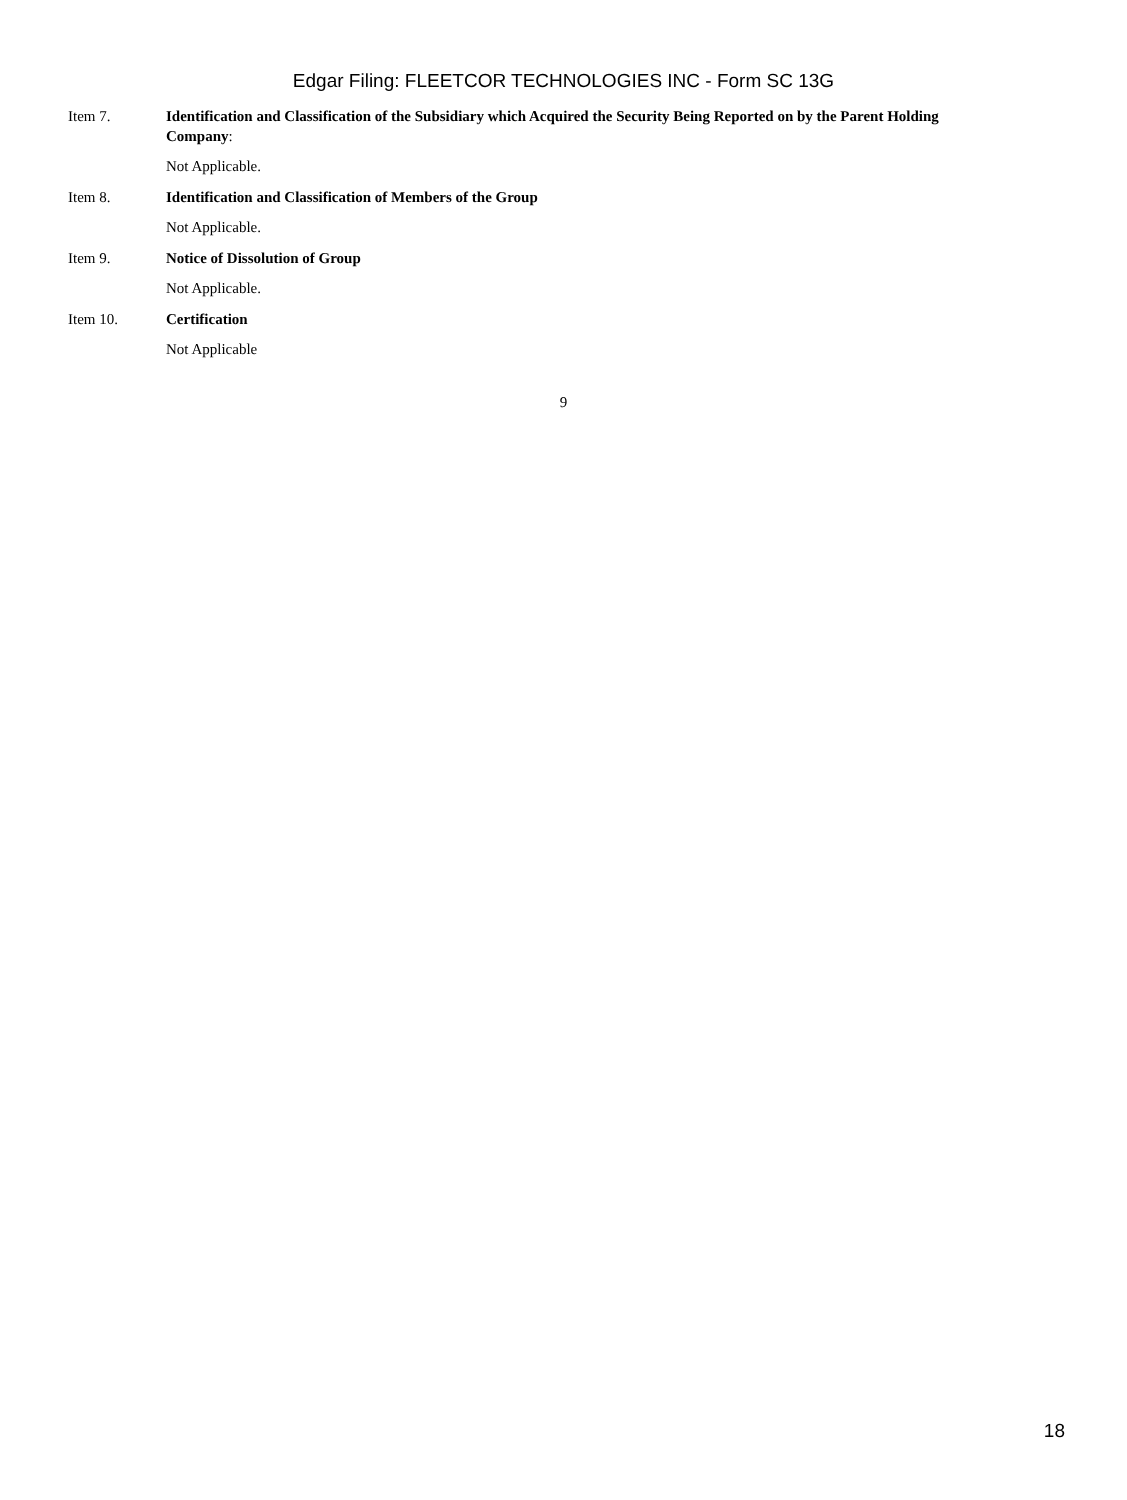Edgar Filing: FLEETCOR TECHNOLOGIES INC - Form SC 13G
Item 7. Identification and Classification of the Subsidiary which Acquired the Security Being Reported on by the Parent Holding Company:
Not Applicable.
Item 8. Identification and Classification of Members of the Group
Not Applicable.
Item 9. Notice of Dissolution of Group
Not Applicable.
Item 10. Certification
Not Applicable
9
18